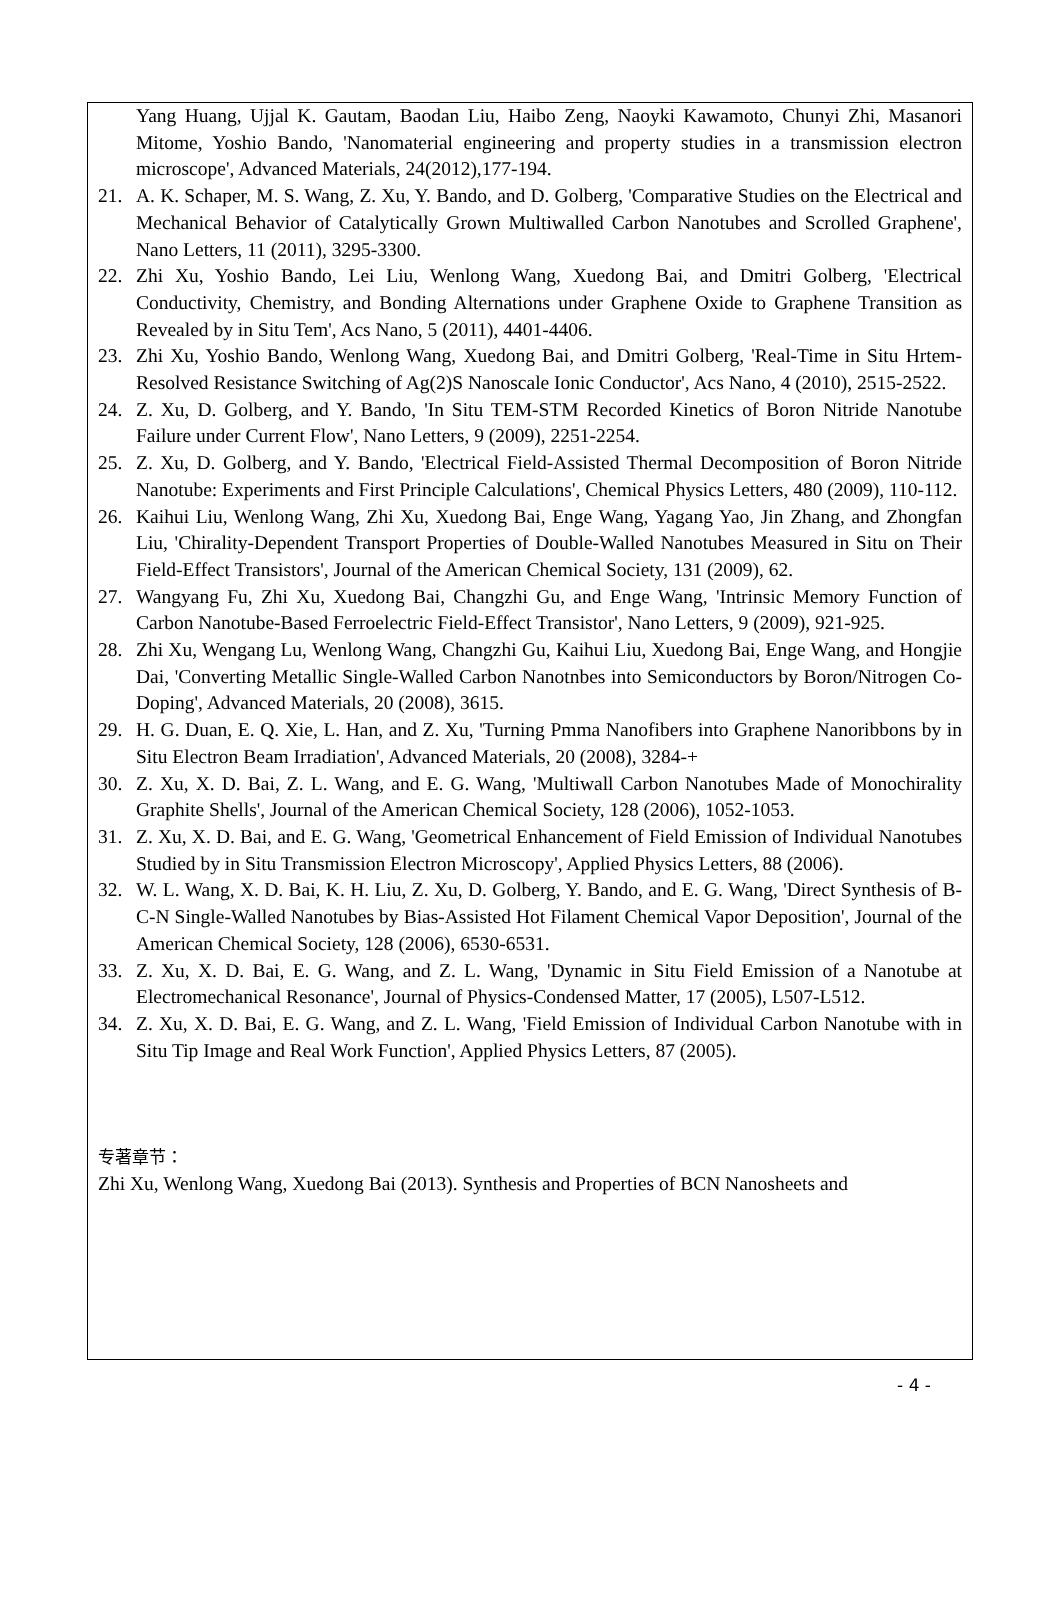Yang Huang, Ujjal K. Gautam, Baodan Liu, Haibo Zeng, Naoyki Kawamoto, Chunyi Zhi, Masanori Mitome, Yoshio Bando, 'Nanomaterial engineering and property studies in a transmission electron microscope', Advanced Materials, 24(2012),177-194.
21. A. K. Schaper, M. S. Wang, Z. Xu, Y. Bando, and D. Golberg, 'Comparative Studies on the Electrical and Mechanical Behavior of Catalytically Grown Multiwalled Carbon Nanotubes and Scrolled Graphene', Nano Letters, 11 (2011), 3295-3300.
22. Zhi Xu, Yoshio Bando, Lei Liu, Wenlong Wang, Xuedong Bai, and Dmitri Golberg, 'Electrical Conductivity, Chemistry, and Bonding Alternations under Graphene Oxide to Graphene Transition as Revealed by in Situ Tem', Acs Nano, 5 (2011), 4401-4406.
23. Zhi Xu, Yoshio Bando, Wenlong Wang, Xuedong Bai, and Dmitri Golberg, 'Real-Time in Situ Hrtem-Resolved Resistance Switching of Ag(2)S Nanoscale Ionic Conductor', Acs Nano, 4 (2010), 2515-2522.
24. Z. Xu, D. Golberg, and Y. Bando, 'In Situ TEM-STM Recorded Kinetics of Boron Nitride Nanotube Failure under Current Flow', Nano Letters, 9 (2009), 2251-2254.
25. Z. Xu, D. Golberg, and Y. Bando, 'Electrical Field-Assisted Thermal Decomposition of Boron Nitride Nanotube: Experiments and First Principle Calculations', Chemical Physics Letters, 480 (2009), 110-112.
26. Kaihui Liu, Wenlong Wang, Zhi Xu, Xuedong Bai, Enge Wang, Yagang Yao, Jin Zhang, and Zhongfan Liu, 'Chirality-Dependent Transport Properties of Double-Walled Nanotubes Measured in Situ on Their Field-Effect Transistors', Journal of the American Chemical Society, 131 (2009), 62.
27. Wangyang Fu, Zhi Xu, Xuedong Bai, Changzhi Gu, and Enge Wang, 'Intrinsic Memory Function of Carbon Nanotube-Based Ferroelectric Field-Effect Transistor', Nano Letters, 9 (2009), 921-925.
28. Zhi Xu, Wengang Lu, Wenlong Wang, Changzhi Gu, Kaihui Liu, Xuedong Bai, Enge Wang, and Hongjie Dai, 'Converting Metallic Single-Walled Carbon Nanotnbes into Semiconductors by Boron/Nitrogen Co-Doping', Advanced Materials, 20 (2008), 3615.
29. H. G. Duan, E. Q. Xie, L. Han, and Z. Xu, 'Turning Pmma Nanofibers into Graphene Nanoribbons by in Situ Electron Beam Irradiation', Advanced Materials, 20 (2008), 3284-+
30. Z. Xu, X. D. Bai, Z. L. Wang, and E. G. Wang, 'Multiwall Carbon Nanotubes Made of Monochirality Graphite Shells', Journal of the American Chemical Society, 128 (2006), 1052-1053.
31. Z. Xu, X. D. Bai, and E. G. Wang, 'Geometrical Enhancement of Field Emission of Individual Nanotubes Studied by in Situ Transmission Electron Microscopy', Applied Physics Letters, 88 (2006).
32. W. L. Wang, X. D. Bai, K. H. Liu, Z. Xu, D. Golberg, Y. Bando, and E. G. Wang, 'Direct Synthesis of B-C-N Single-Walled Nanotubes by Bias-Assisted Hot Filament Chemical Vapor Deposition', Journal of the American Chemical Society, 128 (2006), 6530-6531.
33. Z. Xu, X. D. Bai, E. G. Wang, and Z. L. Wang, 'Dynamic in Situ Field Emission of a Nanotube at Electromechanical Resonance', Journal of Physics-Condensed Matter, 17 (2005), L507-L512.
34. Z. Xu, X. D. Bai, E. G. Wang, and Z. L. Wang, 'Field Emission of Individual Carbon Nanotube with in Situ Tip Image and Real Work Function', Applied Physics Letters, 87 (2005).
专著章节：
Zhi Xu, Wenlong Wang, Xuedong Bai (2013). Synthesis and Properties of BCN Nanosheets and
- 4 -